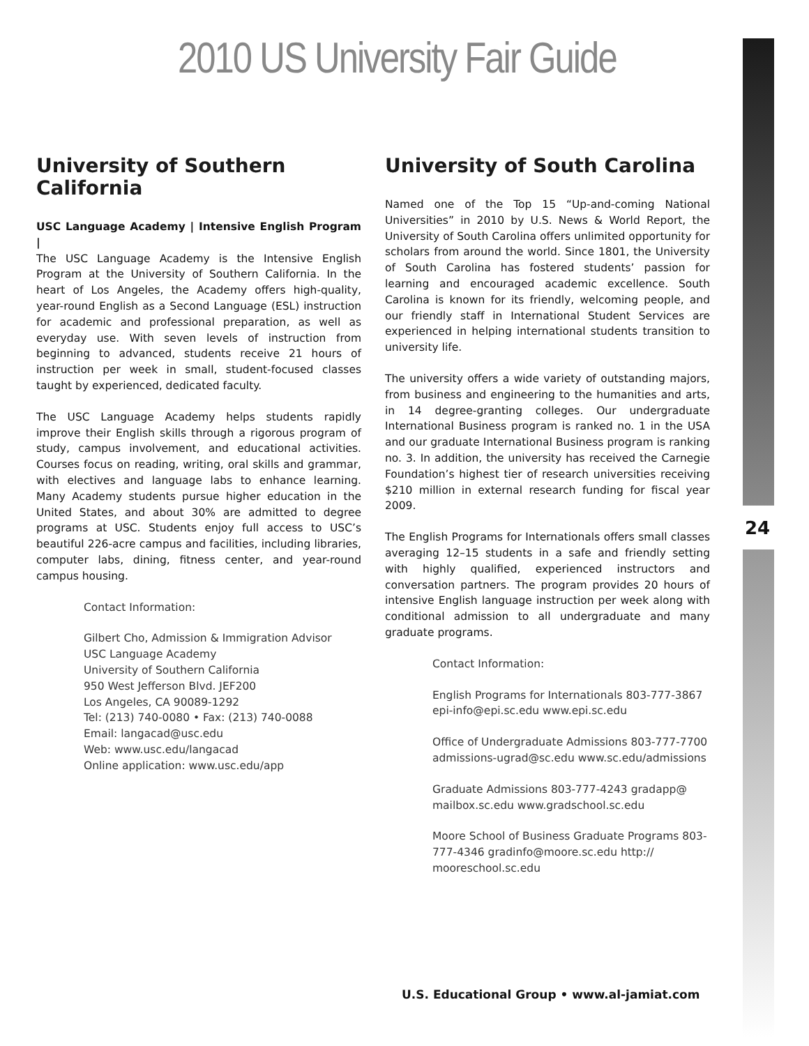2010 US University Fair Guide
University of Southern California
USC Language Academy | Intensive English Program |
The USC Language Academy is the Intensive English Program at the University of Southern California. In the heart of Los Angeles, the Academy offers high-quality, year-round English as a Second Language (ESL) instruction for academic and professional preparation, as well as everyday use. With seven levels of instruction from beginning to advanced, students receive 21 hours of instruction per week in small, student-focused classes taught by experienced, dedicated faculty.
The USC Language Academy helps students rapidly improve their English skills through a rigorous program of study, campus involvement, and educational activities. Courses focus on reading, writing, oral skills and grammar, with electives and language labs to enhance learning. Many Academy students pursue higher education in the United States, and about 30% are admitted to degree programs at USC. Students enjoy full access to USC’s beautiful 226-acre campus and facilities, including libraries, computer labs, dining, fitness center, and year-round campus housing.
Contact Information:
Gilbert Cho, Admission & Immigration Advisor
USC Language Academy
University of Southern California
950 West Jefferson Blvd. JEF200
Los Angeles, CA 90089-1292
Tel: (213) 740-0080 • Fax: (213) 740-0088
Email: langacad@usc.edu
Web: www.usc.edu/langacad
Online application: www.usc.edu/app
University of South Carolina
Named one of the Top 15 “Up-and-coming National Universities” in 2010 by U.S. News & World Report, the University of South Carolina offers unlimited opportunity for scholars from around the world. Since 1801, the University of South Carolina has fostered students’ passion for learning and encouraged academic excellence. South Carolina is known for its friendly, welcoming people, and our friendly staff in International Student Services are experienced in helping international students transition to university life.
The university offers a wide variety of outstanding majors, from business and engineering to the humanities and arts, in 14 degree-granting colleges. Our undergraduate International Business program is ranked no. 1 in the USA and our graduate International Business program is ranking no. 3. In addition, the university has received the Carnegie Foundation’s highest tier of research universities receiving $210 million in external research funding for fiscal year 2009.
The English Programs for Internationals offers small classes averaging 12–15 students in a safe and friendly setting with highly qualified, experienced instructors and conversation partners. The program provides 20 hours of intensive English language instruction per week along with conditional admission to all undergraduate and many graduate programs.
Contact Information:
English Programs for Internationals 803-777-3867 epi-info@epi.sc.edu www.epi.sc.edu
Office of Undergraduate Admissions 803-777-7700 admissions-ugrad@sc.edu www.sc.edu/admissions
Graduate Admissions 803-777-4243 gradapp@ mailbox.sc.edu www.gradschool.sc.edu
Moore School of Business Graduate Programs 803-777-4346 gradinfo@moore.sc.edu http:// mooreschool.sc.edu
24
U.S. Educational Group • www.al-jamiat.com